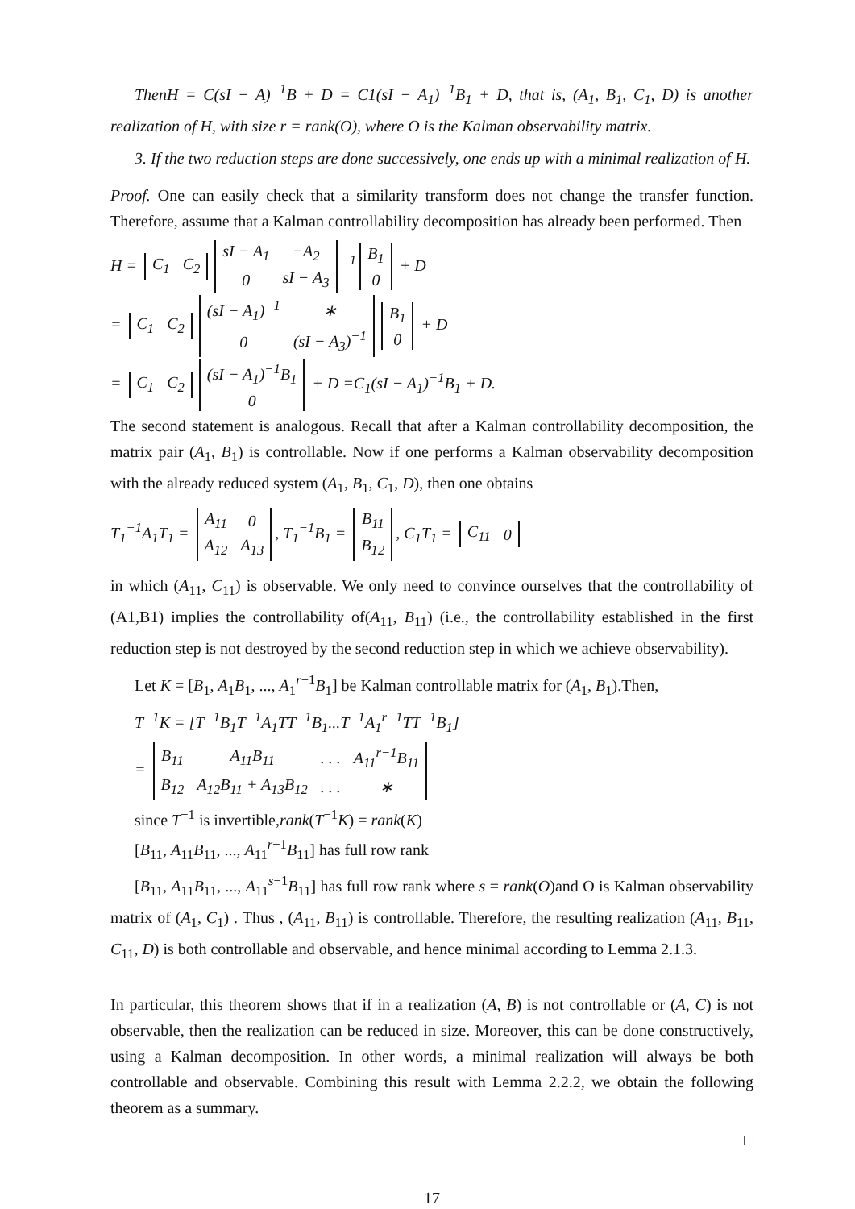ThenH = C(sI − A)<sup>−1</sup>B + D = C1(sI − A<sub>1</sub>)<sup>−1</sup>B<sub>1</sub> + D, that is, (A<sub>1</sub>, B<sub>1</sub>, C<sub>1</sub>, D) is another realization of H, with size r = rank(O), where O is the Kalman observability matrix.
3. If the two reduction steps are done successively, one ends up with a minimal realization of H.
Proof. One can easily check that a similarity transform does not change the transfer function. Therefore, assume that a Kalman controllability decomposition has already been performed. Then
H =
| C<sub>1</sub> | C<sub>2</sub> |
| sI − A<sub>1</sub> | −A<sub>2</sub> |
| 0 | sI − A<sub>3</sub> |
<sup>−1</sup>
| B<sub>1</sub> |
| 0 |
+ D
=
| C<sub>1</sub> | C<sub>2</sub> |
| (sI − A<sub>1</sub>)<sup>−1</sup> | ∗ |
| 0 | (sI − A<sub>3</sub>)<sup>−1</sup> |
| B<sub>1</sub> |
| 0 |
+ D
=
| C<sub>1</sub> | C<sub>2</sub> |
| (sI − A<sub>1</sub>)<sup>−1</sup>B<sub>1</sub> |
| 0 |
+ D =C<sub>1</sub>(sI − A<sub>1</sub>)<sup>−1</sup>B<sub>1</sub> + D.
The second statement is analogous. Recall that after a Kalman controllability decomposition, the matrix pair (A<sub>1</sub>, B<sub>1</sub>) is controllable. Now if one performs a Kalman observability decomposition with the already reduced system (A<sub>1</sub>, B<sub>1</sub>, C<sub>1</sub>, D), then one obtains
T<sub>1</sub><sup>−1</sup>A<sub>1</sub>T<sub>1</sub> =
| A<sub>11</sub> | 0 |
| A<sub>12</sub> | A<sub>13</sub> |
, T<sub>1</sub><sup>−1</sup>B<sub>1</sub> =
| B<sub>11</sub> |
| B<sub>12</sub> |
, C<sub>1</sub>T<sub>1</sub> =
| C<sub>11</sub> | 0 |
in which (A<sub>11</sub>, C<sub>11</sub>) is observable. We only need to convince ourselves that the controllability of (A1,B1) implies the controllability of(A<sub>11</sub>, B<sub>11</sub>) (i.e., the controllability established in the first reduction step is not destroyed by the second reduction step in which we achieve observability).
Let K = [B<sub>1</sub>, A<sub>1</sub>B<sub>1</sub>, ..., A<sub>1</sub><sup>r−1</sup>B<sub>1</sub>] be Kalman controllable matrix for (A<sub>1</sub>, B<sub>1</sub>).Then,
T<sup>−1</sup>K = [T<sup>−1</sup>B<sub>1</sub>T<sup>−1</sup>A<sub>1</sub>TT<sup>−1</sup>B<sub>1</sub>...T<sup>−1</sup>A<sub>1</sub><sup>r−1</sup>TT<sup>−1</sup>B<sub>1</sub>]
=
| B<sub>11</sub> | A<sub>11</sub>B<sub>11</sub> | . . . | A<sub>11</sub><sup>r−1</sup>B<sub>11</sub> |
| B<sub>12</sub> | A<sub>12</sub>B<sub>11</sub> + A<sub>13</sub>B<sub>12</sub> | . . . | ∗ |
since T<sup>−1</sup> is invertible,rank(T<sup>−1</sup>K) = rank(K)
[B<sub>11</sub>, A<sub>11</sub>B<sub>11</sub>, ..., A<sub>11</sub><sup>r−1</sup>B<sub>11</sub>] has full row rank
[B<sub>11</sub>, A<sub>11</sub>B<sub>11</sub>, ..., A<sub>11</sub><sup>s−1</sup>B<sub>11</sub>] has full row rank where s = rank(O)and O is Kalman observability matrix of (A<sub>1</sub>, C<sub>1</sub>) . Thus , (A<sub>11</sub>, B<sub>11</sub>) is controllable. Therefore, the resulting realization (A<sub>11</sub>, B<sub>11</sub>, C<sub>11</sub>, D) is both controllable and observable, and hence minimal according to Lemma 2.1.3.
In particular, this theorem shows that if in a realization (A, B) is not controllable or (A, C) is not observable, then the realization can be reduced in size. Moreover, this can be done constructively, using a Kalman decomposition. In other words, a minimal realization will always be both controllable and observable. Combining this result with Lemma 2.2.2, we obtain the following theorem as a summary.
□
17